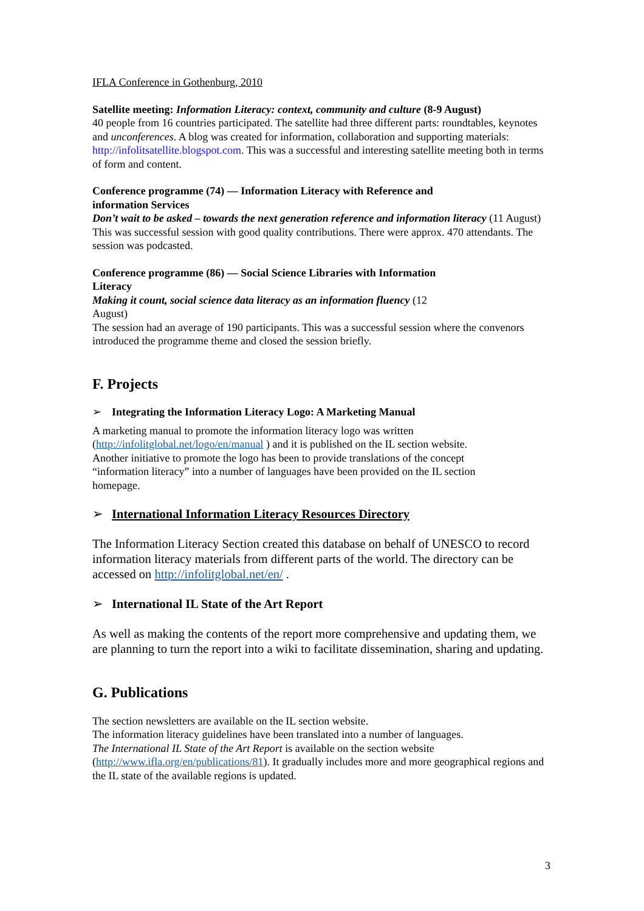IFLA Conference in Gothenburg, 2010
Satellite meeting: Information Literacy: context, community and culture (8-9 August)
40 people from 16 countries participated. The satellite had three different parts: roundtables, keynotes and unconferences. A blog was created for information, collaboration and supporting materials: http://infolitsatellite.blogspot.com. This was a successful and interesting satellite meeting both in terms of form and content.
Conference programme (74) — Information Literacy with Reference and
information Services
Don’t wait to be asked – towards the next generation reference and information literacy (11 August)
This was successful session with good quality contributions. There were approx. 470 attendants. The session was podcasted.
Conference programme (86) — Social Science Libraries with Information
Literacy
Making it count, social science data literacy as an information fluency (12
August)
The session had an average of 190 participants. This was a successful session where the convenors introduced the programme theme and closed the session briefly.
F. Projects
➢ Integrating the Information Literacy Logo: A Marketing Manual
A marketing manual to promote the information literacy logo was written
(http://infolitglobal.net/logo/en/manual ) and it is published on the IL section website.
Another initiative to promote the logo has been to provide translations of the concept
“information literacy” into a number of languages have been provided on the IL section
homepage.
➢ International Information Literacy Resources Directory
The Information Literacy Section created this database on behalf of UNESCO to record information literacy materials from different parts of the world. The directory can be accessed on http://infolitglobal.net/en/ .
➢ International IL State of the Art Report
As well as making the contents of the report more comprehensive and updating them, we are planning to turn the report into a wiki to facilitate dissemination, sharing and updating.
G. Publications
The section newsletters are available on the IL section website.
The information literacy guidelines have been translated into a number of languages.
The International IL State of the Art Report is available on the section website
(http://www.ifla.org/en/publications/81). It gradually includes more and more geographical regions and the IL state of the available regions is updated.
3